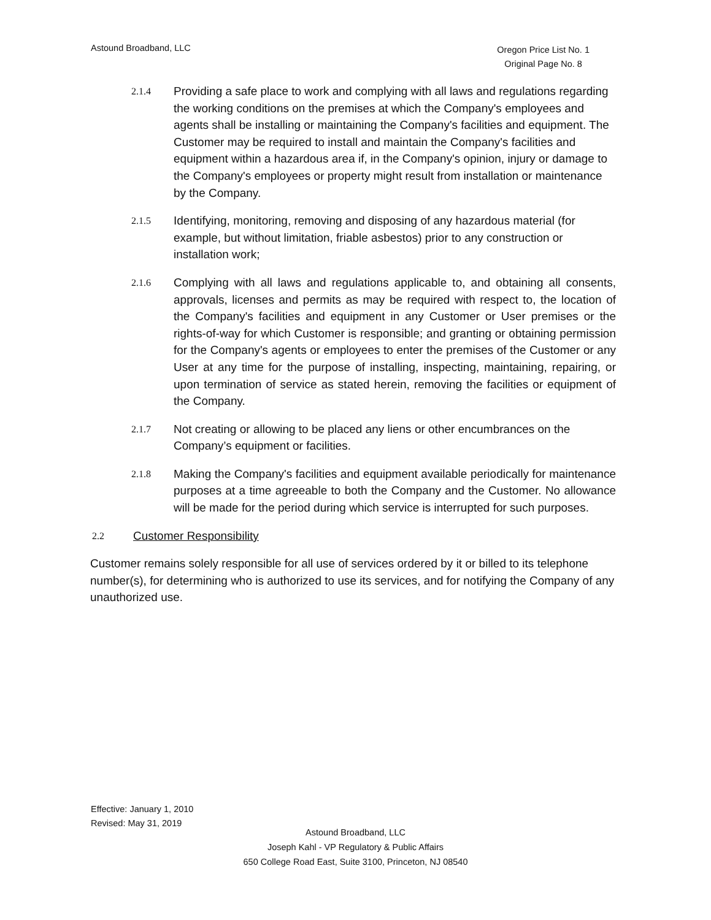Astound Broadband, LLC
Oregon Price List No. 1
Original Page No. 8
2.1.4
Providing a safe place to work and complying with all laws and regulations regarding the working conditions on the premises at which the Company's employees and agents shall be installing or maintaining the Company's facilities and equipment. The Customer may be required to install and maintain the Company's facilities and equipment within a hazardous area if, in the Company's opinion, injury or damage to the Company's employees or property might result from installation or maintenance by the Company.
2.1.5
Identifying, monitoring, removing and disposing of any hazardous material (for example, but without limitation, friable asbestos) prior to any construction or installation work;
2.1.6
Complying with all laws and regulations applicable to, and obtaining all consents, approvals, licenses and permits as may be required with respect to, the location of the Company's facilities and equipment in any Customer or User premises or the rights-of-way for which Customer is responsible; and granting or obtaining permission for the Company's agents or employees to enter the premises of the Customer or any User at any time for the purpose of installing, inspecting, maintaining, repairing, or upon termination of service as stated herein, removing the facilities or equipment of the Company.
2.1.7
Not creating or allowing to be placed any liens or other encumbrances on the Company’s equipment or facilities.
2.1.8
Making the Company's facilities and equipment available periodically for maintenance purposes at a time agreeable to both the Company and the Customer. No allowance will be made for the period during which service is interrupted for such purposes.
2.2
Customer Responsibility
Customer remains solely responsible for all use of services ordered by it or billed to its telephone number(s), for determining who is authorized to use its services, and for notifying the Company of any unauthorized use.
Effective: January 1, 2010
Revised: May 31, 2019
Astound Broadband, LLC
Joseph Kahl - VP Regulatory & Public Affairs
650 College Road East, Suite 3100, Princeton, NJ 08540